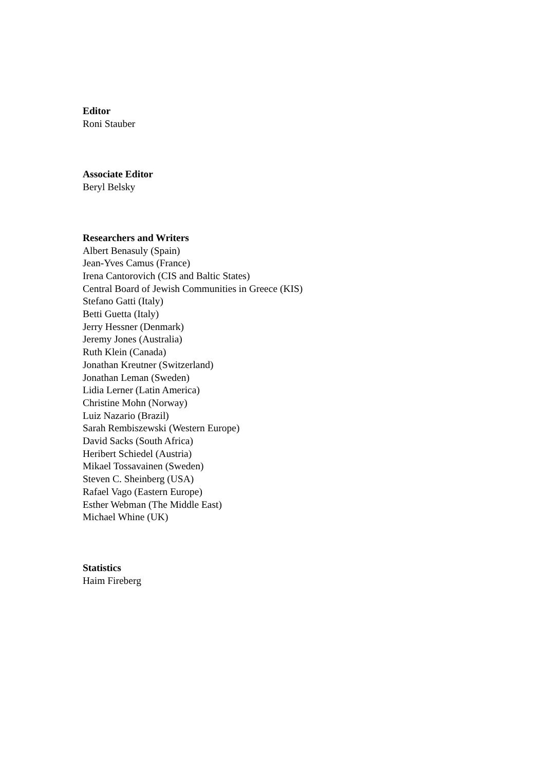Editor
Roni Stauber
Associate Editor
Beryl Belsky
Researchers and Writers
Albert Benasuly (Spain)
Jean-Yves Camus (France)
Irena Cantorovich (CIS and Baltic States)
Central Board of Jewish Communities in Greece (KIS)
Stefano Gatti (Italy)
Betti Guetta (Italy)
Jerry Hessner (Denmark)
Jeremy Jones (Australia)
Ruth Klein (Canada)
Jonathan Kreutner (Switzerland)
Jonathan Leman (Sweden)
Lidia Lerner (Latin America)
Christine Mohn (Norway)
Luiz Nazario (Brazil)
Sarah Rembiszewski (Western Europe)
David Sacks (South Africa)
Heribert Schiedel (Austria)
Mikael Tossavainen (Sweden)
Steven C. Sheinberg (USA)
Rafael Vago (Eastern Europe)
Esther Webman (The Middle East)
Michael Whine (UK)
Statistics
Haim Fireberg